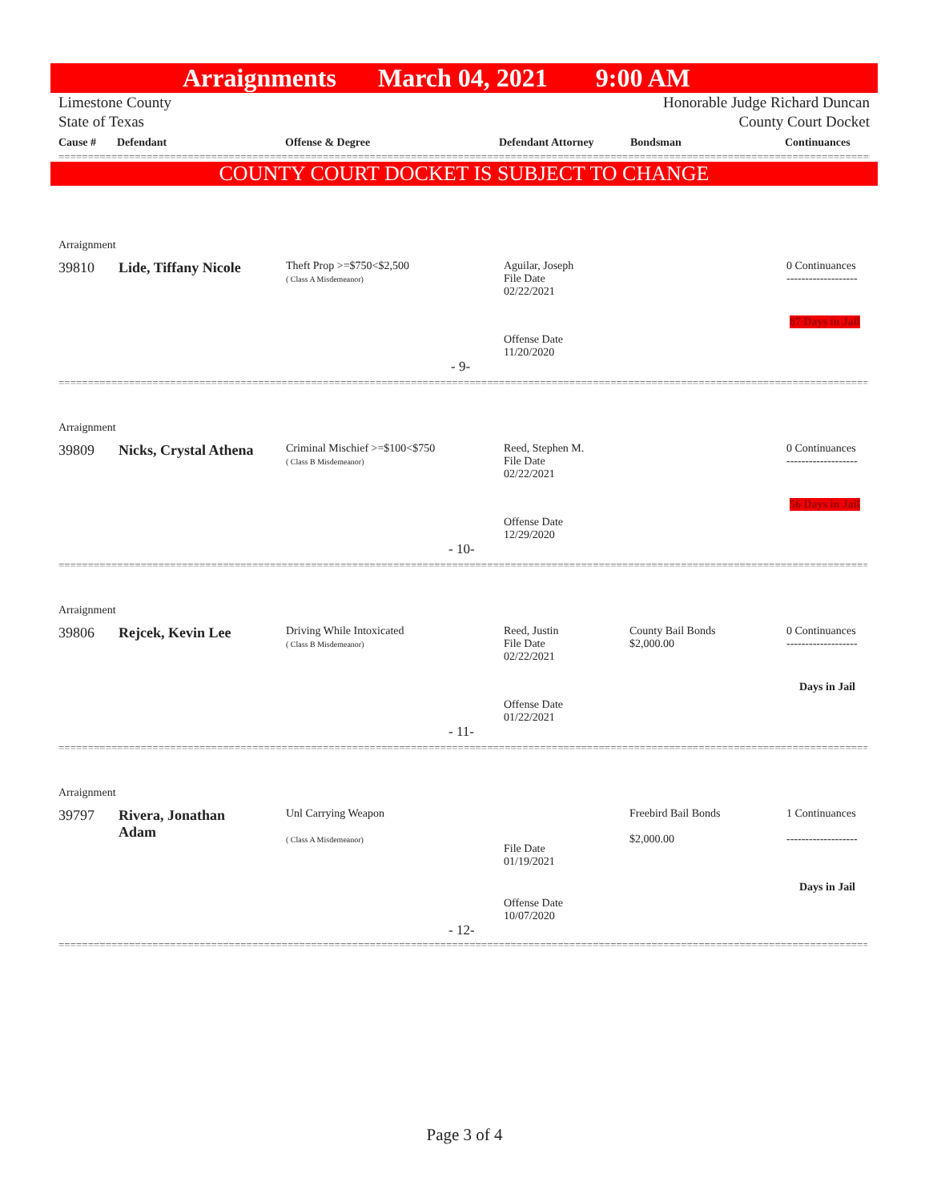Arraignments March 04, 2021 9:00 AM
Limestone County Honorable Judge Richard Duncan
State of Texas County Court Docket
Cause # Defendant Offense & Degree Defendant Attorney Bondsman Continuances
==========================================================================================================================================================
COUNTY COURT DOCKET IS SUBJECT TO CHANGE
Arraignment
39810 Lide, Tiffany Nicole
Theft Prop >=$750<$2,500
( Class A Misdemeanor)
Aguilar, Joseph
File Date
02/22/2021
0 Continuances
-------------------
87 Days in Jail
Offense Date
11/20/2020
- 9-
==========================================================================================================================================================
Arraignment
39809 Nicks, Crystal Athena
Criminal Mischief >=$100<$750
( Class B Misdemeanor)
Reed, Stephen M.
File Date
02/22/2021
0 Continuances
-------------------
56 Days in Jail
Offense Date
12/29/2020
- 10-
==========================================================================================================================================================
Arraignment
39806 Rejcek, Kevin Lee
Driving While Intoxicated
( Class B Misdemeanor)
Reed, Justin
File Date
02/22/2021
County Bail Bonds
$2,000.00
0 Continuances
-------------------
Days in Jail
Offense Date
01/22/2021
- 11-
==========================================================================================================================================================
Arraignment
39797
Rivera, Jonathan
Adam
Unl Carrying Weapon
( Class A Misdemeanor)
File Date
01/19/2021
Freebird Bail Bonds
$2,000.00
1 Continuances
-------------------
Days in Jail
Offense Date
10/07/2020
- 12-
==========================================================================================================================================================
Page 3 of 4